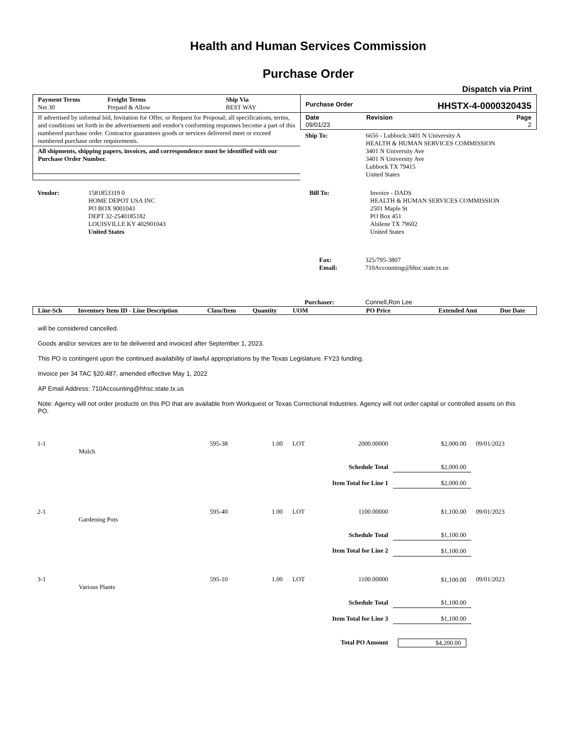Health and Human Services Commission
Purchase Order
Dispatch via Print
Payment Terms
Net 30
Freight Terms
Prepaid & Allow
Ship Via
BEST WAY
If advertised by informal bid, Invitation for Offer, or Request for Proposal; all specifications, terms, and conditions set forth in the advertisement and vendor's conforming responses become a part of this numbered purchase order. Contractor guarantees goods or services delivered meet or exceed numbered purchase order requirements.
All shipments, shipping papers, invoices, and correspondence must be identified with our Purchase Order Number.
Purchase Order HHSTX-4-0000320435
Date
09/01/23
Revision Page
2
Ship To: 6656 - Lubbock:3401 N University A
HEALTH & HUMAN SERVICES COMMISSION
3401 N University Ave
3401 N University Ave
Lubbock TX 79415
United States
Vendor: 1581853319 0
HOME DEPOT USA INC
PO BOX 9001043
DEPT 32-2540185182
LOUISVILLE KY 402901043
United States
Bill To: Invoice - DADS
HEALTH & HUMAN SERVICES COMMISSION
2501 Maple St
PO Box 451
Abilene TX 79602
United States
Fax:
Email:
325/795-3807
710Accounting@hhsc.state.tx.us
Purchaser: Connell,Ron Lee
| Line-Sch | Inventory Item ID - Line Description | Class/Item | Quantity | UOM | PO Price | Extended Amt | Due Date |
| --- | --- | --- | --- | --- | --- | --- | --- |
will be considered cancelled.
Goods and/or services are to be delivered and invoiced after September 1, 2023.
This PO is contingent upon the continued availability of lawful appropriations by the Texas Legislature. FY23 funding.
Invoice per 34 TAC §20.487, amended effective May 1, 2022
AP Email Address: 710Accounting@hhsc.state.tx.us
Note: Agency will not order products on this PO that are available from Workquest or Texas Correctional Industries. Agency will not order capital or controlled assets on this PO.
| 1-1 | Mulch | 595-38 | 1.00 | LOT | 2000.00000 | $2,000.00 | 09/01/2023 |
| Schedule Total | | | | | | $2,000.00 | |
| Item Total for Line 1 | | | | | | $2,000.00 | |
| 2-1 | Gardening Pots | 595-40 | 1.00 | LOT | 1100.00000 | $1,100.00 | 09/01/2023 |
| Schedule Total | | | | | | $1,100.00 | |
| Item Total for Line 2 | | | | | | $1,100.00 | |
| 3-1 | Various Plants | 595-10 | 1.00 | LOT | 1100.00000 | $1,100.00 | 09/01/2023 |
| Schedule Total | | | | | | $1,100.00 | |
| Item Total for Line 3 | | | | | | $1,100.00 | |
| Total PO Amount | | | | | | $4,200.00 | |